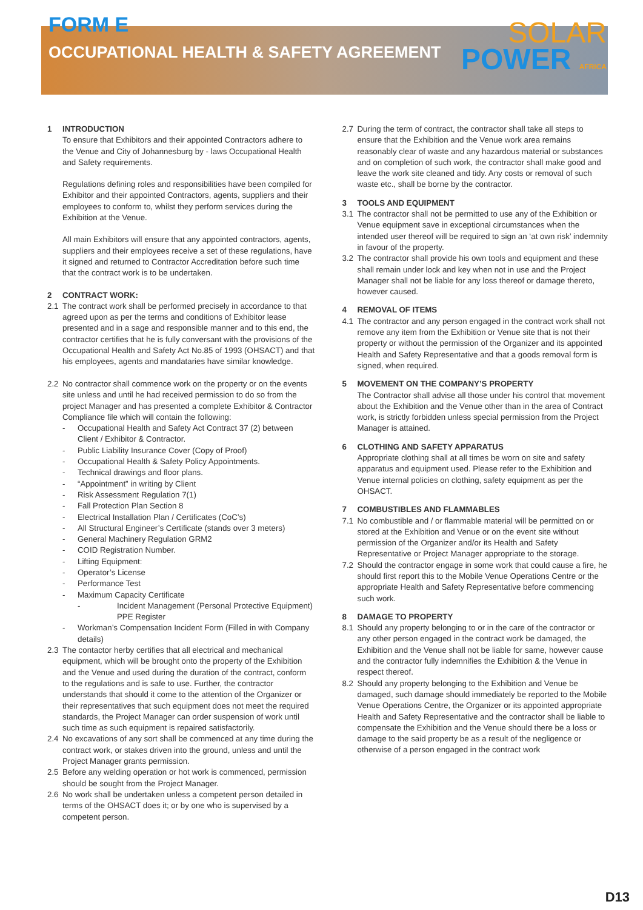FORM E
OCCUPATIONAL HEALTH & SAFETY AGREEMENT
SOLAR
POWER AFRICA
1 INTRODUCTION
To ensure that Exhibitors and their appointed Contractors adhere to the Venue and City of Johannesburg by - laws Occupational Health and Safety requirements.
Regulations defining roles and responsibilities have been compiled for Exhibitor and their appointed Contractors, agents, suppliers and their employees to conform to, whilst they perform services during the Exhibition at the Venue.
All main Exhibitors will ensure that any appointed contractors, agents, suppliers and their employees receive a set of these regulations, have it signed and returned to Contractor Accreditation before such time that the contract work is to be undertaken.
2 CONTRACT WORK:
2.1 The contract work shall be performed precisely in accordance to that agreed upon as per the terms and conditions of Exhibitor lease presented and in a sage and responsible manner and to this end, the contractor certifies that he is fully conversant with the provisions of the Occupational Health and Safety Act No.85 of 1993 (OHSACT) and that his employees, agents and mandataries have similar knowledge.
2.2 No contractor shall commence work on the property or on the events site unless and until he had received permission to do so from the project Manager and has presented a complete Exhibitor & Contractor Compliance file which will contain the following:
- Occupational Health and Safety Act Contract 37 (2) between Client / Exhibitor & Contractor.
- Public Liability Insurance Cover (Copy of Proof)
- Occupational Health & Safety Policy Appointments.
- Technical drawings and floor plans.
- “Appointment” in writing by Client
- Risk Assessment Regulation 7(1)
- Fall Protection Plan Section 8
- Electrical Installation Plan / Certificates (CoC’s)
- All Structural Engineer’s Certificate (stands over 3 meters)
- General Machinery Regulation GRM2
- COID Registration Number.
- Lifting Equipment:
- Operator’s License
- Performance Test
- Maximum Capacity Certificate
- Incident Management (Personal Protective Equipment) PPE Register
- Workman’s Compensation Incident Form (Filled in with Company details)
2.3 The contactor herby certifies that all electrical and mechanical equipment, which will be brought onto the property of the Exhibition and the Venue and used during the duration of the contract, conform to the regulations and is safe to use. Further, the contractor understands that should it come to the attention of the Organizer or their representatives that such equipment does not meet the required standards, the Project Manager can order suspension of work until such time as such equipment is repaired satisfactorily.
2.4 No excavations of any sort shall be commenced at any time during the contract work, or stakes driven into the ground, unless and until the Project Manager grants permission.
2.5 Before any welding operation or hot work is commenced, permission should be sought from the Project Manager.
2.6 No work shall be undertaken unless a competent person detailed in terms of the OHSACT does it; or by one who is supervised by a competent person.
2.7 During the term of contract, the contractor shall take all steps to ensure that the Exhibition and the Venue work area remains reasonably clear of waste and any hazardous material or substances and on completion of such work, the contractor shall make good and leave the work site cleaned and tidy. Any costs or removal of such waste etc., shall be borne by the contractor.
3 TOOLS AND EQUIPMENT
3.1 The contractor shall not be permitted to use any of the Exhibition or Venue equipment save in exceptional circumstances when the intended user thereof will be required to sign an ‘at own risk’ indemnity in favour of the property.
3.2 The contractor shall provide his own tools and equipment and these shall remain under lock and key when not in use and the Project Manager shall not be liable for any loss thereof or damage thereto, however caused.
4 REMOVAL OF ITEMS
4.1 The contractor and any person engaged in the contract work shall not remove any item from the Exhibition or Venue site that is not their property or without the permission of the Organizer and its appointed Health and Safety Representative and that a goods removal form is signed, when required.
5 MOVEMENT ON THE COMPANY’S PROPERTY
The Contractor shall advise all those under his control that movement about the Exhibition and the Venue other than in the area of Contract work, is strictly forbidden unless special permission from the Project Manager is attained.
6 CLOTHING AND SAFETY APPARATUS
Appropriate clothing shall at all times be worn on site and safety apparatus and equipment used. Please refer to the Exhibition and Venue internal policies on clothing, safety equipment as per the OHSACT.
7 COMBUSTIBLES AND FLAMMABLES
7.1 No combustible and / or flammable material will be permitted on or stored at the Exhibition and Venue or on the event site without permission of the Organizer and/or its Health and Safety Representative or Project Manager appropriate to the storage.
7.2 Should the contractor engage in some work that could cause a fire, he should first report this to the Mobile Venue Operations Centre or the appropriate Health and Safety Representative before commencing such work.
8 DAMAGE TO PROPERTY
8.1 Should any property belonging to or in the care of the contractor or any other person engaged in the contract work be damaged, the Exhibition and the Venue shall not be liable for same, however cause and the contractor fully indemnifies the Exhibition & the Venue in respect thereof.
8.2 Should any property belonging to the Exhibition and Venue be damaged, such damage should immediately be reported to the Mobile Venue Operations Centre, the Organizer or its appointed appropriate Health and Safety Representative and the contractor shall be liable to compensate the Exhibition and the Venue should there be a loss or damage to the said property be as a result of the negligence or otherwise of a person engaged in the contract work
D13